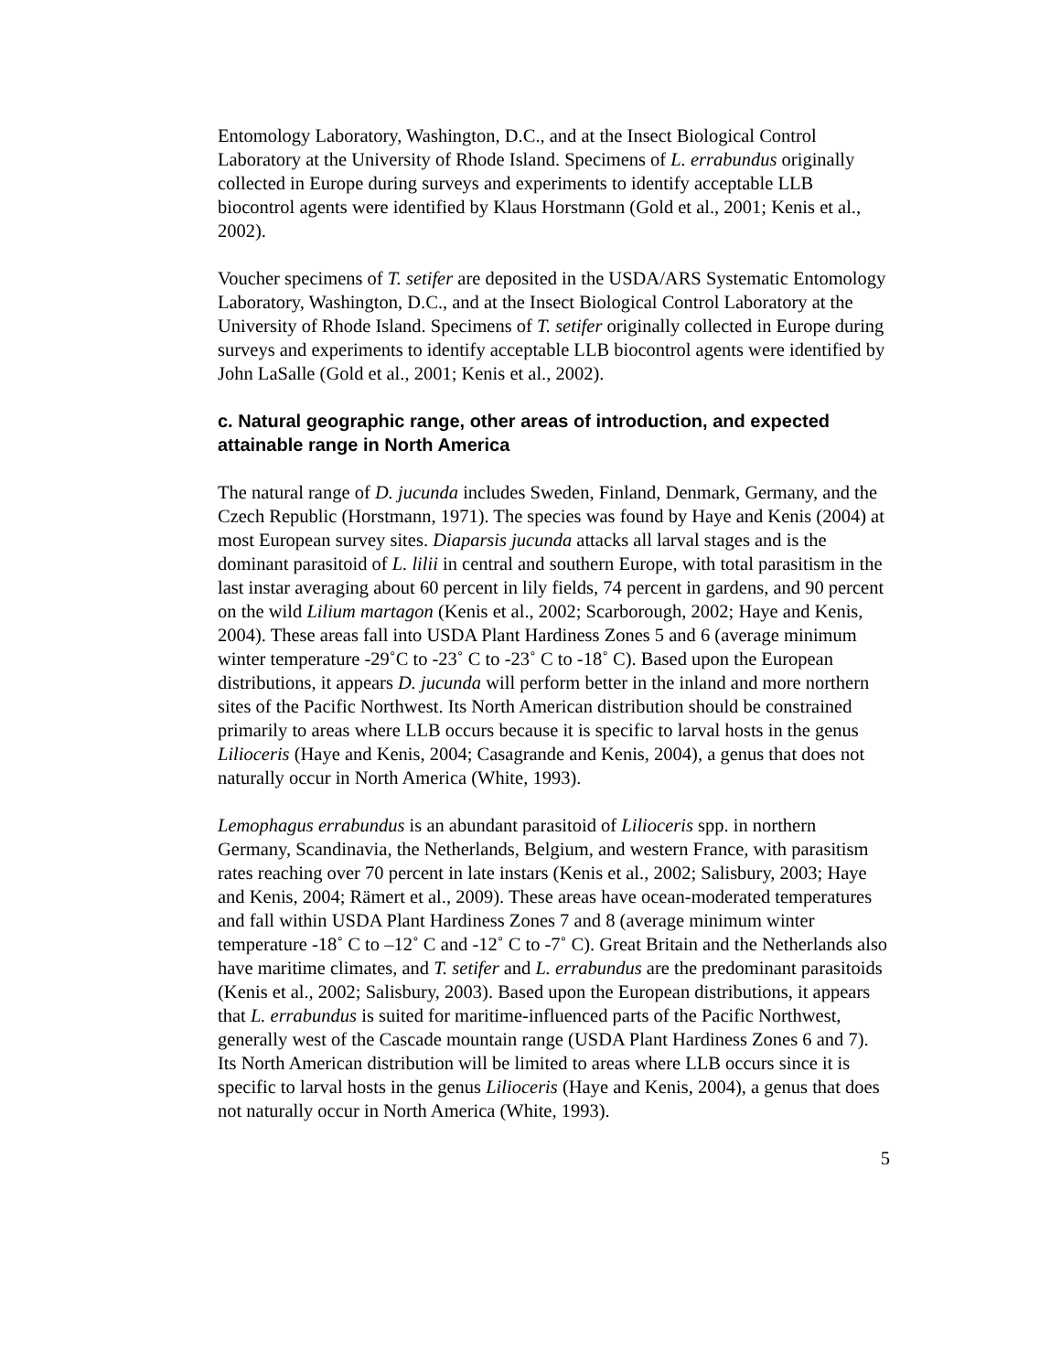Entomology Laboratory, Washington, D.C., and at the Insect Biological Control Laboratory at the University of Rhode Island. Specimens of L. errabundus originally collected in Europe during surveys and experiments to identify acceptable LLB biocontrol agents were identified by Klaus Horstmann (Gold et al., 2001; Kenis et al., 2002).
Voucher specimens of T. setifer are deposited in the USDA/ARS Systematic Entomology Laboratory, Washington, D.C., and at the Insect Biological Control Laboratory at the University of Rhode Island. Specimens of T. setifer originally collected in Europe during surveys and experiments to identify acceptable LLB biocontrol agents were identified by John LaSalle (Gold et al., 2001; Kenis et al., 2002).
c. Natural geographic range, other areas of introduction, and expected attainable range in North America
The natural range of D. jucunda includes Sweden, Finland, Denmark, Germany, and the Czech Republic (Horstmann, 1971). The species was found by Haye and Kenis (2004) at most European survey sites. Diaparsis jucunda attacks all larval stages and is the dominant parasitoid of L. lilii in central and southern Europe, with total parasitism in the last instar averaging about 60 percent in lily fields, 74 percent in gardens, and 90 percent on the wild Lilium martagon (Kenis et al., 2002; Scarborough, 2002; Haye and Kenis, 2004). These areas fall into USDA Plant Hardiness Zones 5 and 6 (average minimum winter temperature -29˚C to -23˚ C to -23˚ C to -18˚ C). Based upon the European distributions, it appears D. jucunda will perform better in the inland and more northern sites of the Pacific Northwest. Its North American distribution should be constrained primarily to areas where LLB occurs because it is specific to larval hosts in the genus Lilioceris (Haye and Kenis, 2004; Casagrande and Kenis, 2004), a genus that does not naturally occur in North America (White, 1993).
Lemophagus errabundus is an abundant parasitoid of Lilioceris spp. in northern Germany, Scandinavia, the Netherlands, Belgium, and western France, with parasitism rates reaching over 70 percent in late instars (Kenis et al., 2002; Salisbury, 2003; Haye and Kenis, 2004; Rämert et al., 2009). These areas have ocean-moderated temperatures and fall within USDA Plant Hardiness Zones 7 and 8 (average minimum winter temperature -18˚ C to –12˚ C and -12˚ C to -7˚ C). Great Britain and the Netherlands also have maritime climates, and T. setifer and L. errabundus are the predominant parasitoids (Kenis et al., 2002; Salisbury, 2003). Based upon the European distributions, it appears that L. errabundus is suited for maritime-influenced parts of the Pacific Northwest, generally west of the Cascade mountain range (USDA Plant Hardiness Zones 6 and 7). Its North American distribution will be limited to areas where LLB occurs since it is specific to larval hosts in the genus Lilioceris (Haye and Kenis, 2004), a genus that does not naturally occur in North America (White, 1993).
5